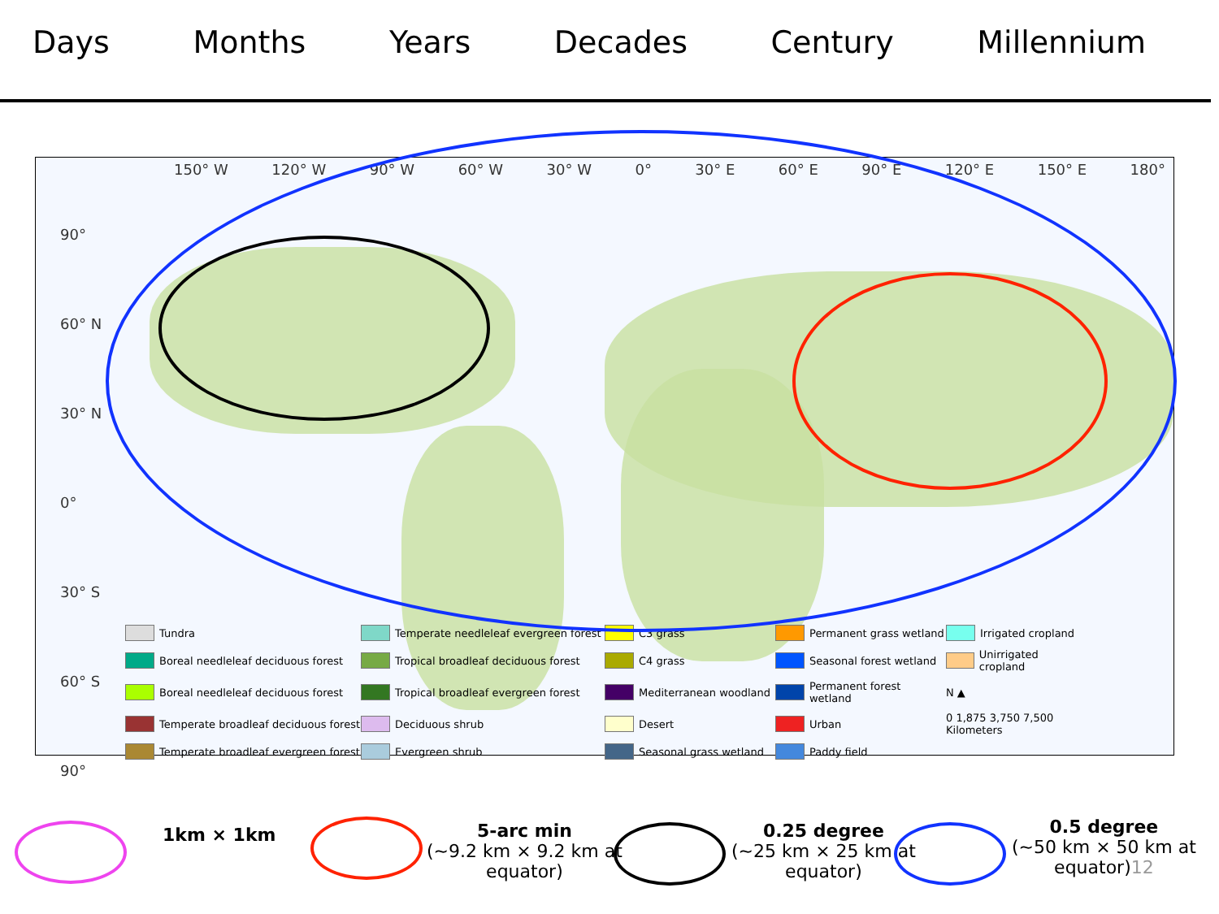Days Months Years Decades Century Millennium
150° W 120° W 90° W 60° W 30° W 0° 30° E 60° E 90° E 120° E 150° E 180°
90°
60° N
30° N
0°
30° S
60° S
90°
Tundra Temperate needleleaf evergreen forest C3 grass Permanent grass wetland Irrigated cropland Boreal needleleaf deciduous forest Tropical broadleaf deciduous forest C4 grass Seasonal forest wetland Unirrigated cropland Boreal needleleaf deciduous forest Tropical broadleaf evergreen forest Mediterranean woodland Permanent forest wetland N ▲ Temperate broadleaf deciduous forest Deciduous shrub Desert Urban 0 1,875 3,750 7,500 Kilometers Temperate broadleaf evergreen forest Evergreen shrub Seasonal grass wetland Paddy field
1km × 1km
5-arc min
(~9.2 km × 9.2 km at
equator)
0.25 degree
(~25 km × 25 km at
equator)
0.5 degree
(~50 km × 50 km at
equator)12